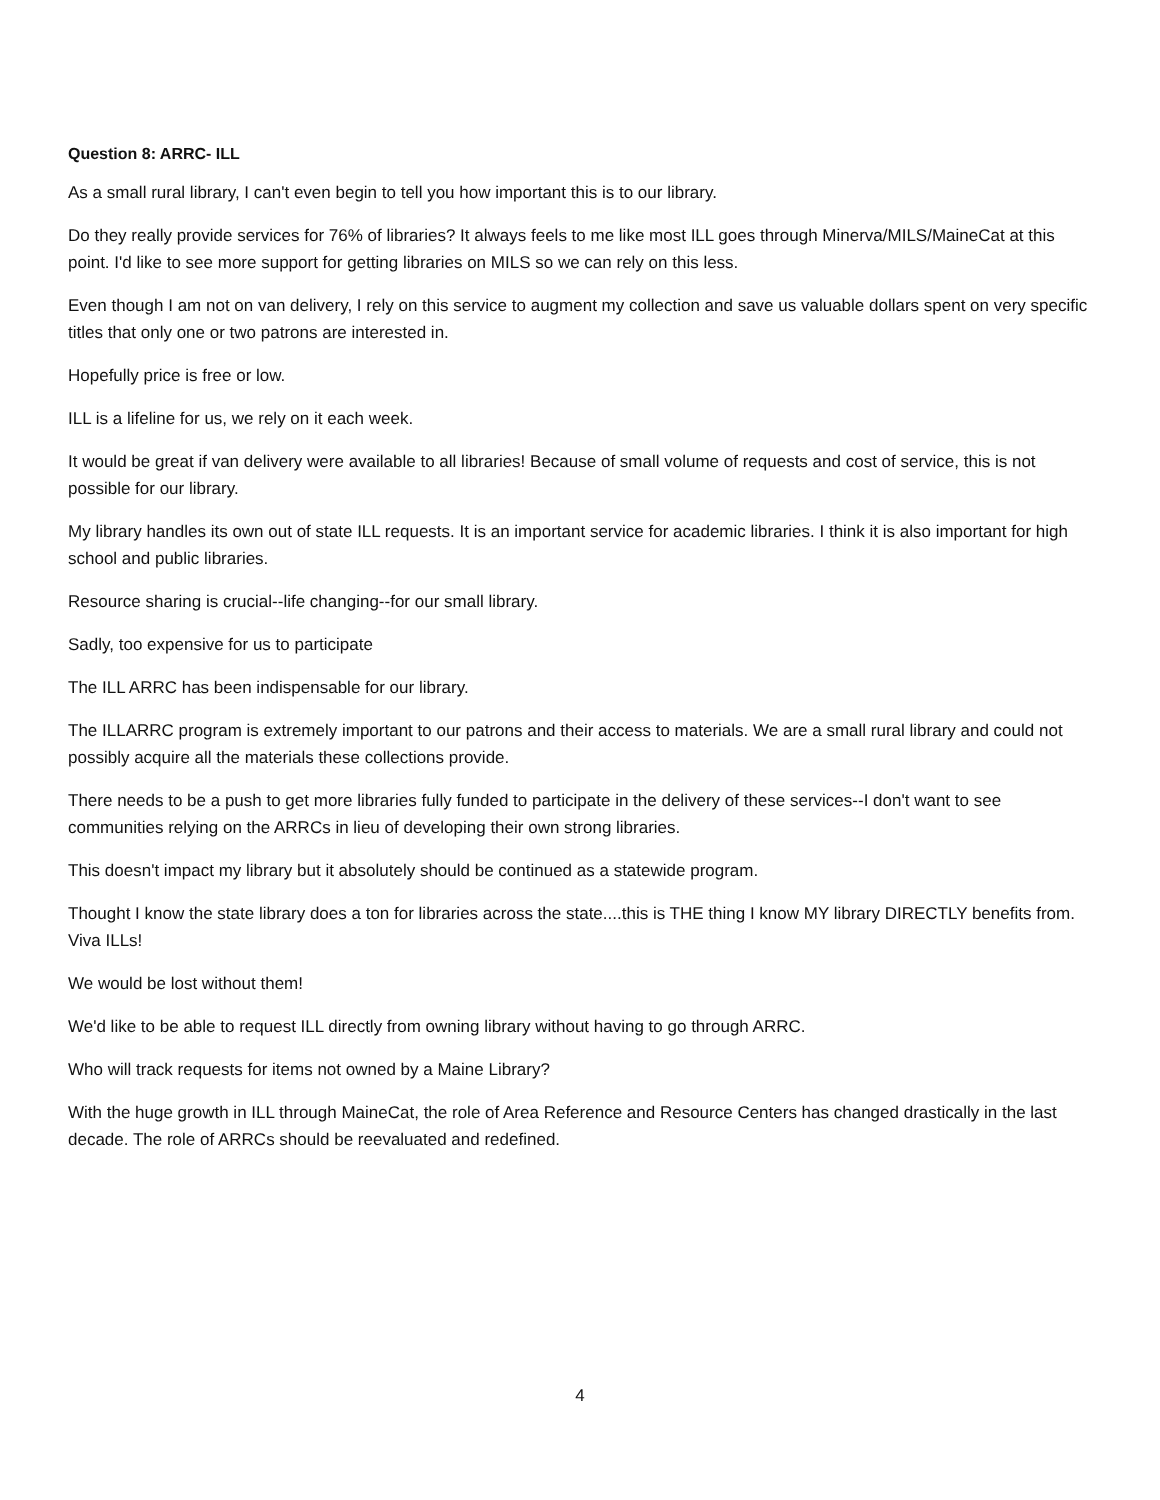Question 8: ARRC- ILL
As a small rural library, I can't even begin to tell you how important this is to our library.
Do they really provide services for 76% of libraries? It always feels to me like most ILL goes through Minerva/MILS/MaineCat at this point. I'd like to see more support for getting libraries on MILS so we can rely on this less.
Even though I am not on van delivery, I rely on this service to augment my collection and save us valuable dollars spent on very specific titles that only one or two patrons are interested in.
Hopefully price is free or low.
ILL is a lifeline for us, we rely on it each week.
It would be great if van delivery were available to all libraries! Because of small volume of requests and cost of service, this is not possible for our library.
My library handles its own out of state ILL requests. It is an important service for academic libraries. I think it is also important for high school and public libraries.
Resource sharing is crucial--life changing--for our small library.
Sadly, too expensive for us to participate
The ILL ARRC has been indispensable for our library.
The ILLARRC program is extremely important to our patrons and their access to materials. We are a small rural library and could not possibly acquire all the materials these collections provide.
There needs to be a push to get more libraries fully funded to participate in the delivery of these services--I don't want to see communities relying on the ARRCs in lieu of developing their own strong libraries.
This doesn't impact my library but it absolutely should be continued as a statewide program.
Thought I know the state library does a ton for libraries across the state....this is THE thing I know MY library DIRECTLY benefits from. Viva ILLs!
We would be lost without them!
We'd like to be able to request ILL directly from owning library without having to go through ARRC.
Who will track requests for items not owned by a Maine Library?
With the huge growth in ILL through MaineCat, the role of Area Reference and Resource Centers has changed drastically in the last decade. The role of ARRCs should be reevaluated and redefined.
4